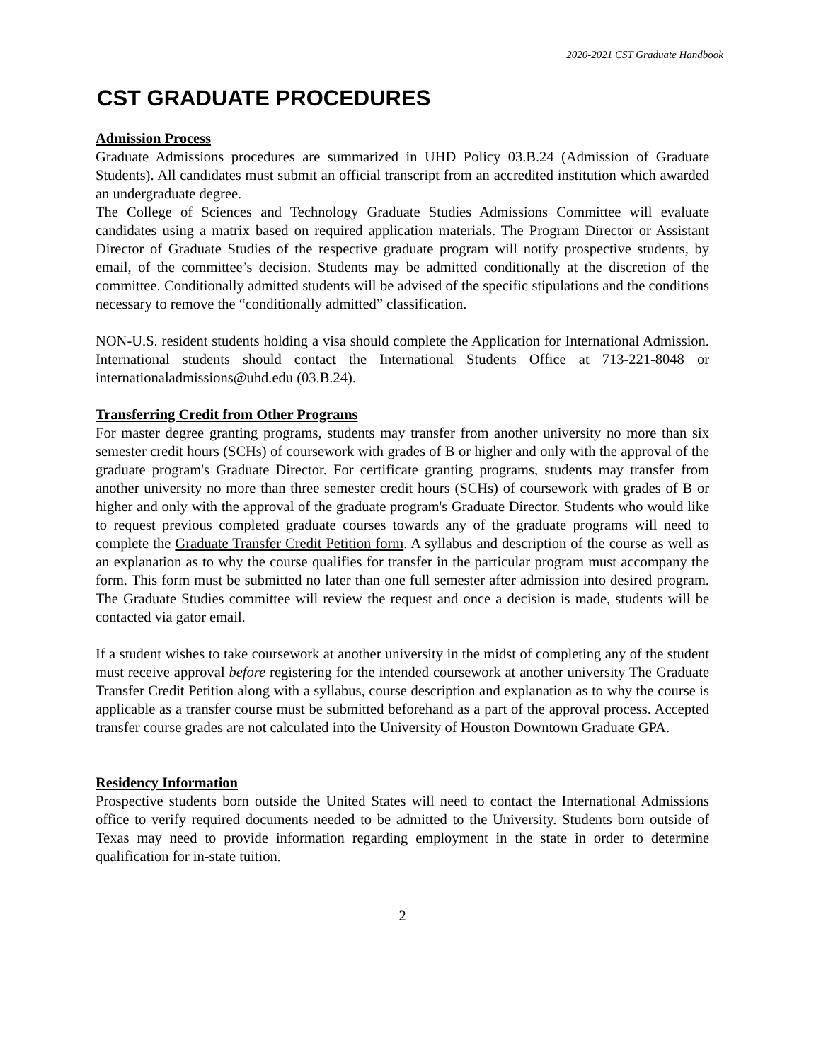2020-2021 CST Graduate Handbook
CST GRADUATE PROCEDURES
Admission Process
Graduate Admissions procedures are summarized in UHD Policy 03.B.24 (Admission of Graduate Students). All candidates must submit an official transcript from an accredited institution which awarded an undergraduate degree.
The College of Sciences and Technology Graduate Studies Admissions Committee will evaluate candidates using a matrix based on required application materials. The Program Director or Assistant Director of Graduate Studies of the respective graduate program will notify prospective students, by email, of the committee’s decision. Students may be admitted conditionally at the discretion of the committee. Conditionally admitted students will be advised of the specific stipulations and the conditions necessary to remove the “conditionally admitted” classification.
NON-U.S. resident students holding a visa should complete the Application for International Admission. International students should contact the International Students Office at 713-221-8048 or internationaladmissions@uhd.edu (03.B.24).
Transferring Credit from Other Programs
For master degree granting programs, students may transfer from another university no more than six semester credit hours (SCHs) of coursework with grades of B or higher and only with the approval of the graduate program's Graduate Director. For certificate granting programs, students may transfer from another university no more than three semester credit hours (SCHs) of coursework with grades of B or higher and only with the approval of the graduate program's Graduate Director. Students who would like to request previous completed graduate courses towards any of the graduate programs will need to complete the Graduate Transfer Credit Petition form. A syllabus and description of the course as well as an explanation as to why the course qualifies for transfer in the particular program must accompany the form. This form must be submitted no later than one full semester after admission into desired program. The Graduate Studies committee will review the request and once a decision is made, students will be contacted via gator email.
If a student wishes to take coursework at another university in the midst of completing any of the student must receive approval before registering for the intended coursework at another university The Graduate Transfer Credit Petition along with a syllabus, course description and explanation as to why the course is applicable as a transfer course must be submitted beforehand as a part of the approval process. Accepted transfer course grades are not calculated into the University of Houston Downtown Graduate GPA.
Residency Information
Prospective students born outside the United States will need to contact the International Admissions office to verify required documents needed to be admitted to the University. Students born outside of Texas may need to provide information regarding employment in the state in order to determine qualification for in-state tuition.
2